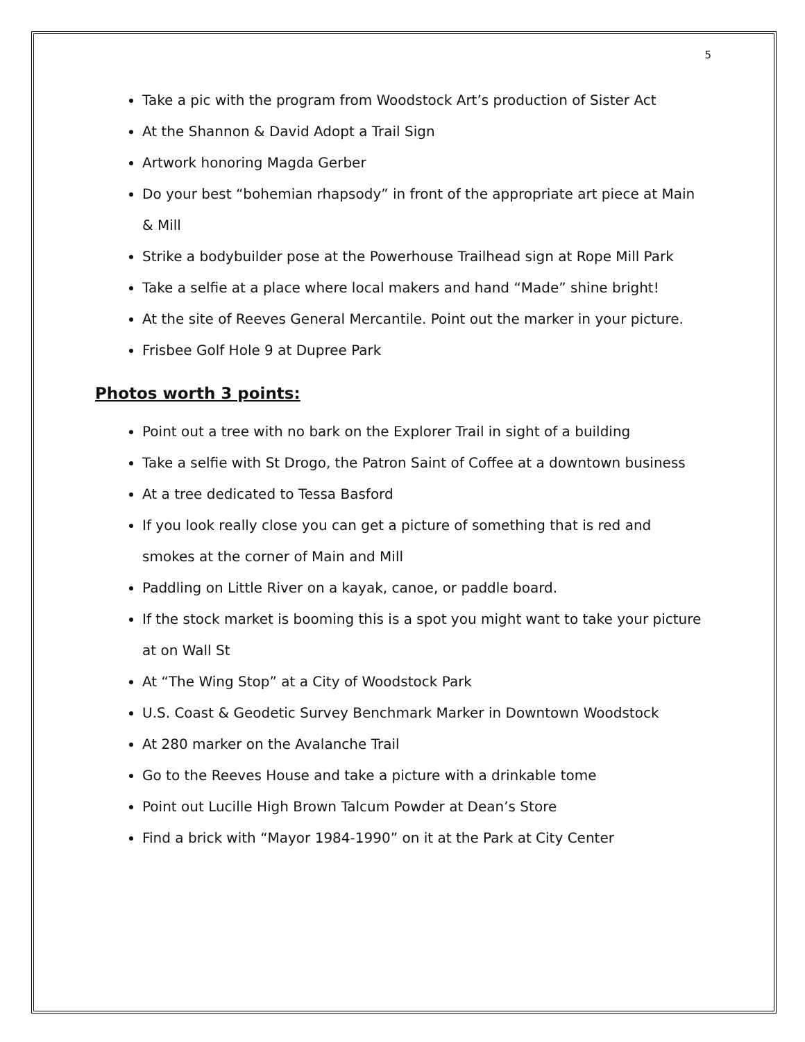5
Take a pic with the program from Woodstock Art’s production of Sister Act
At the Shannon & David Adopt a Trail Sign
Artwork honoring Magda Gerber
Do your best “bohemian rhapsody” in front of the appropriate art piece at Main & Mill
Strike a bodybuilder pose at the Powerhouse Trailhead sign at Rope Mill Park
Take a selfie at a place where local makers and hand “Made” shine bright!
At the site of Reeves General Mercantile. Point out the marker in your picture.
Frisbee Golf Hole 9 at Dupree Park
Photos worth 3 points:
Point out a tree with no bark on the Explorer Trail in sight of a building
Take a selfie with St Drogo, the Patron Saint of Coffee at a downtown business
At a tree dedicated to Tessa Basford
If you look really close you can get a picture of something that is red and smokes at the corner of Main and Mill
Paddling on Little River on a kayak, canoe, or paddle board.
If the stock market is booming this is a spot you might want to take your picture at on Wall St
At “The Wing Stop” at a City of Woodstock Park
U.S. Coast & Geodetic Survey Benchmark Marker in Downtown Woodstock
At 280 marker on the Avalanche Trail
Go to the Reeves House and take a picture with a drinkable tome
Point out Lucille High Brown Talcum Powder at Dean’s Store
Find a brick with “Mayor 1984-1990” on it at the Park at City Center